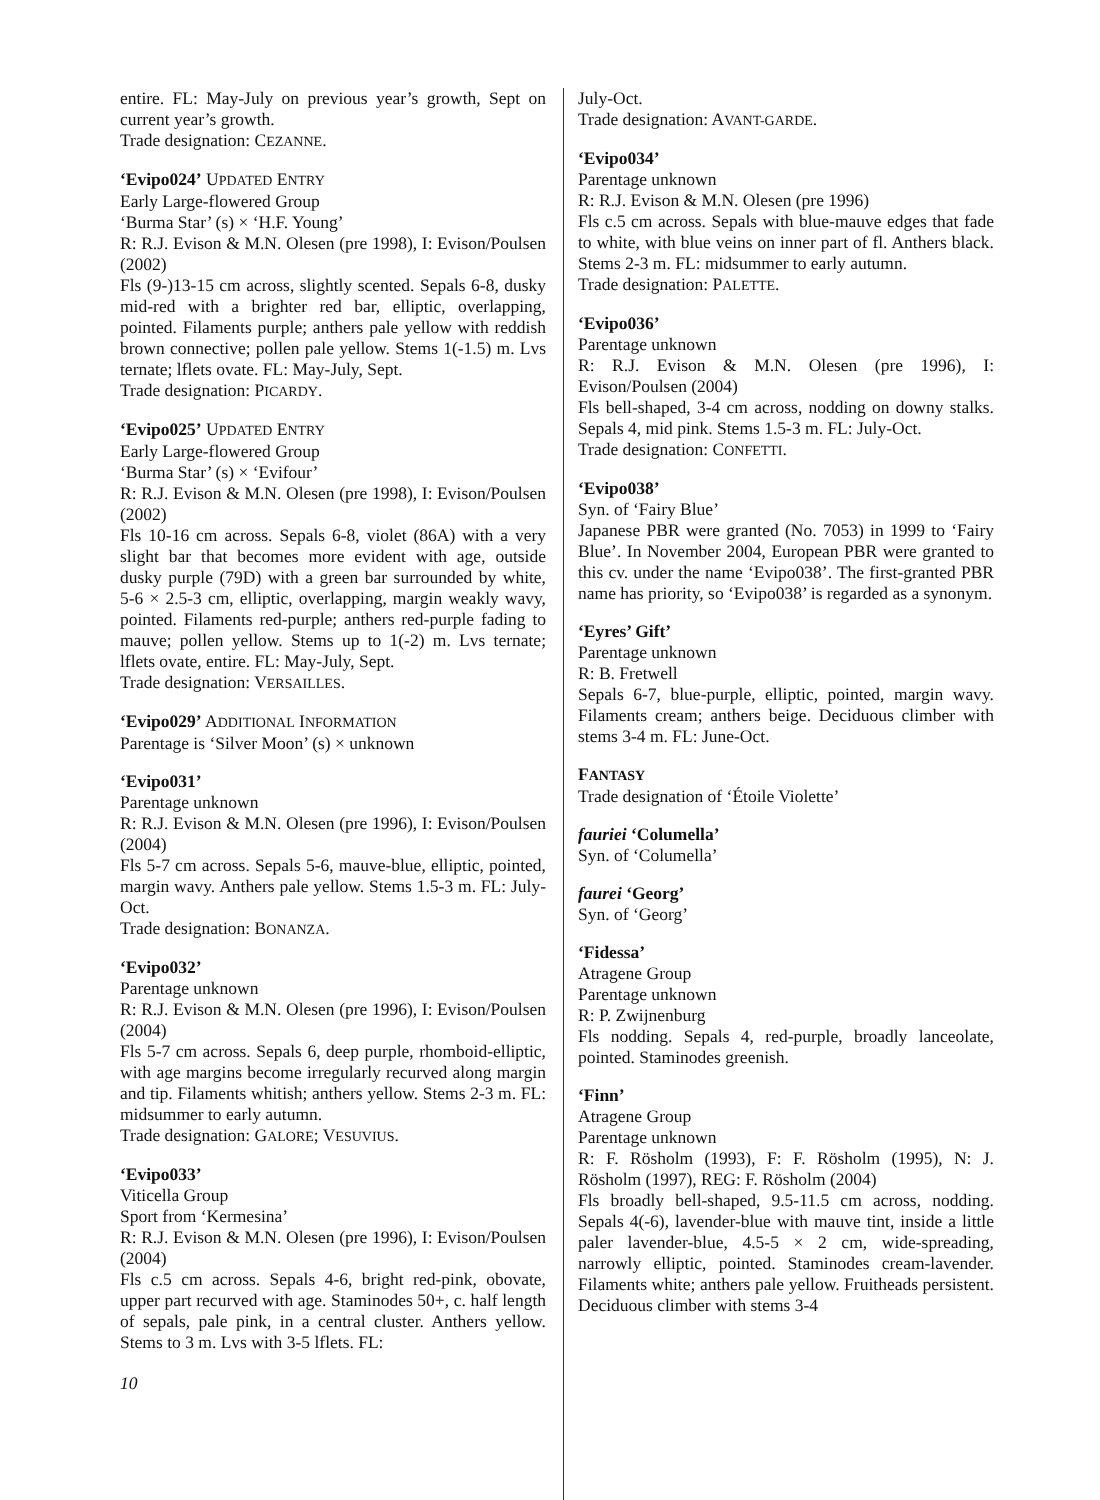entire. FL: May-July on previous year’s growth, Sept on current year’s growth.
Trade designation: CEZANNE.
‘Evipo024’ UPDATED ENTRY
Early Large-flowered Group
‘Burma Star’ (s) × ‘H.F. Young’
R: R.J. Evison & M.N. Olesen (pre 1998), I: Evison/Poulsen (2002)
Fls (9-)13-15 cm across, slightly scented. Sepals 6-8, dusky mid-red with a brighter red bar, elliptic, overlapping, pointed. Filaments purple; anthers pale yellow with reddish brown connective; pollen pale yellow. Stems 1(-1.5) m. Lvs ternate; lflets ovate. FL: May-July, Sept.
Trade designation: PICARDY.
‘Evipo025’ UPDATED ENTRY
Early Large-flowered Group
‘Burma Star’ (s) × ‘Evifour’
R: R.J. Evison & M.N. Olesen (pre 1998), I: Evison/Poulsen (2002)
Fls 10-16 cm across. Sepals 6-8, violet (86A) with a very slight bar that becomes more evident with age, outside dusky purple (79D) with a green bar surrounded by white, 5-6 × 2.5-3 cm, elliptic, overlapping, margin weakly wavy, pointed. Filaments red-purple; anthers red-purple fading to mauve; pollen yellow. Stems up to 1(-2) m. Lvs ternate; lflets ovate, entire. FL: May-July, Sept.
Trade designation: VERSAILLES.
‘Evipo029’ ADDITIONAL INFORMATION
Parentage is ‘Silver Moon’ (s) × unknown
‘Evipo031’
Parentage unknown
R: R.J. Evison & M.N. Olesen (pre 1996), I: Evison/Poulsen (2004)
Fls 5-7 cm across. Sepals 5-6, mauve-blue, elliptic, pointed, margin wavy. Anthers pale yellow. Stems 1.5-3 m. FL: July-Oct.
Trade designation: BONANZA.
‘Evipo032’
Parentage unknown
R: R.J. Evison & M.N. Olesen (pre 1996), I: Evison/Poulsen (2004)
Fls 5-7 cm across. Sepals 6, deep purple, rhomboid-elliptic, with age margins become irregularly recurved along margin and tip. Filaments whitish; anthers yellow. Stems 2-3 m. FL: midsummer to early autumn.
Trade designation: GALORE; VESUVIUS.
‘Evipo033’
Viticella Group
Sport from ‘Kermesina’
R: R.J. Evison & M.N. Olesen (pre 1996), I: Evison/Poulsen (2004)
Fls c.5 cm across. Sepals 4-6, bright red-pink, obovate, upper part recurved with age. Staminodes 50+, c. half length of sepals, pale pink, in a central cluster. Anthers yellow. Stems to 3 m. Lvs with 3-5 lflets. FL:
10
July-Oct.
Trade designation: AVANT-GARDE.
‘Evipo034’
Parentage unknown
R: R.J. Evison & M.N. Olesen (pre 1996)
Fls c.5 cm across. Sepals with blue-mauve edges that fade to white, with blue veins on inner part of fl. Anthers black. Stems 2-3 m. FL: midsummer to early autumn.
Trade designation: PALETTE.
‘Evipo036’
Parentage unknown
R: R.J. Evison & M.N. Olesen (pre 1996), I: Evison/Poulsen (2004)
Fls bell-shaped, 3-4 cm across, nodding on downy stalks. Sepals 4, mid pink. Stems 1.5-3 m. FL: July-Oct.
Trade designation: CONFETTI.
‘Evipo038’
Syn. of ‘Fairy Blue’
Japanese PBR were granted (No. 7053) in 1999 to ‘Fairy Blue’. In November 2004, European PBR were granted to this cv. under the name ‘Evipo038’. The first-granted PBR name has priority, so ‘Evipo038’ is regarded as a synonym.
‘Eyres’ Gift’
Parentage unknown
R: B. Fretwell
Sepals 6-7, blue-purple, elliptic, pointed, margin wavy. Filaments cream; anthers beige. Deciduous climber with stems 3-4 m. FL: June-Oct.
FANTASY
Trade designation of ‘Étoile Violette’
fauriei ‘Columella’
Syn. of ‘Columella’
faurei ‘Georg’
Syn. of ‘Georg’
‘Fidessa’
Atragene Group
Parentage unknown
R: P. Zwijnenburg
Fls nodding. Sepals 4, red-purple, broadly lanceolate, pointed. Staminodes greenish.
‘Finn’
Atragene Group
Parentage unknown
R: F. Rösholm (1993), F: F. Rösholm (1995), N: J. Rösholm (1997), REG: F. Rösholm (2004)
Fls broadly bell-shaped, 9.5-11.5 cm across, nodding. Sepals 4(-6), lavender-blue with mauve tint, inside a little paler lavender-blue, 4.5-5 × 2 cm, wide-spreading, narrowly elliptic, pointed. Staminodes cream-lavender. Filaments white; anthers pale yellow. Fruitheads persistent. Deciduous climber with stems 3-4